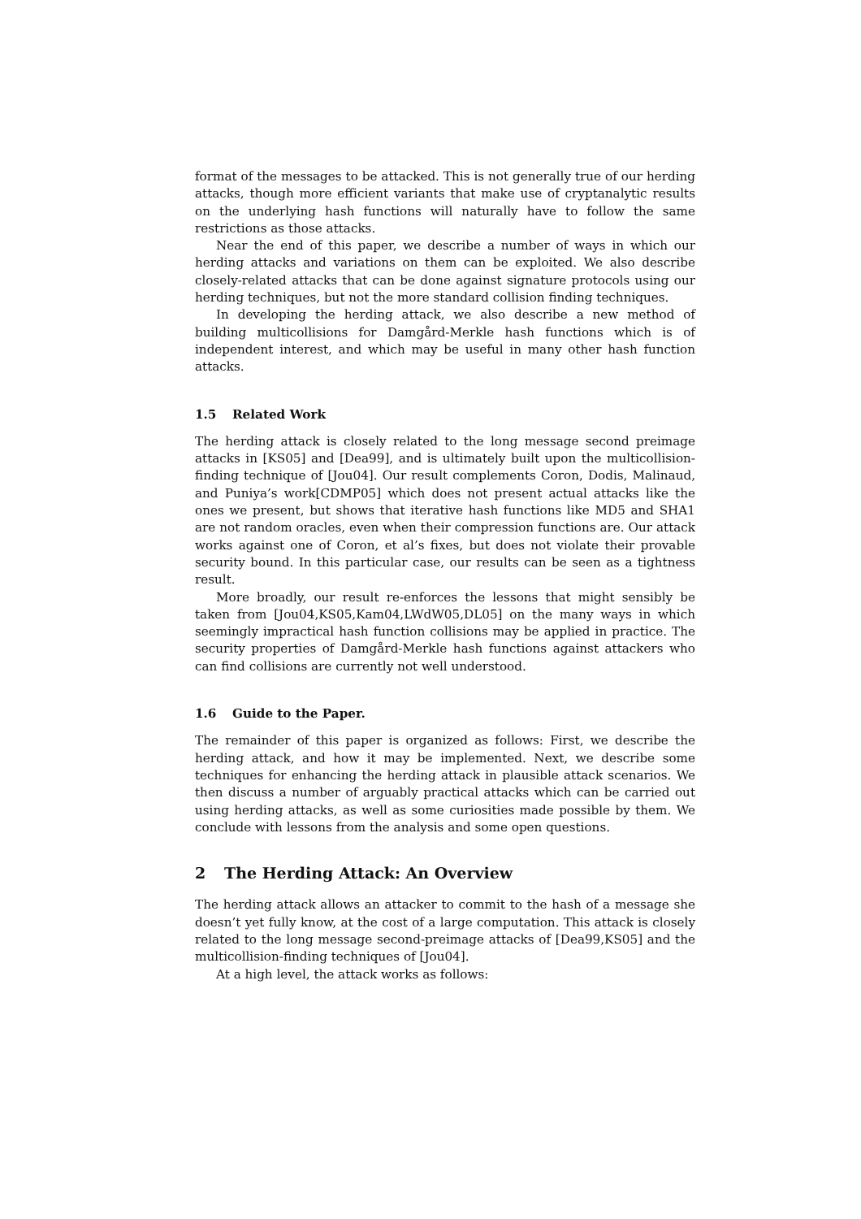format of the messages to be attacked. This is not generally true of our herding attacks, though more efficient variants that make use of cryptanalytic results on the underlying hash functions will naturally have to follow the same restrictions as those attacks.
Near the end of this paper, we describe a number of ways in which our herding attacks and variations on them can be exploited. We also describe closely-related attacks that can be done against signature protocols using our herding techniques, but not the more standard collision finding techniques.
In developing the herding attack, we also describe a new method of building multicollisions for Damgård-Merkle hash functions which is of independent interest, and which may be useful in many other hash function attacks.
1.5 Related Work
The herding attack is closely related to the long message second preimage attacks in [KS05] and [Dea99], and is ultimately built upon the multicollision-finding technique of [Jou04]. Our result complements Coron, Dodis, Malinaud, and Puniya’s work[CDMP05] which does not present actual attacks like the ones we present, but shows that iterative hash functions like MD5 and SHA1 are not random oracles, even when their compression functions are. Our attack works against one of Coron, et al’s fixes, but does not violate their provable security bound. In this particular case, our results can be seen as a tightness result.
More broadly, our result re-enforces the lessons that might sensibly be taken from [Jou04,KS05,Kam04,LWdW05,DL05] on the many ways in which seemingly impractical hash function collisions may be applied in practice. The security properties of Damgård-Merkle hash functions against attackers who can find collisions are currently not well understood.
1.6 Guide to the Paper.
The remainder of this paper is organized as follows: First, we describe the herding attack, and how it may be implemented. Next, we describe some techniques for enhancing the herding attack in plausible attack scenarios. We then discuss a number of arguably practical attacks which can be carried out using herding attacks, as well as some curiosities made possible by them. We conclude with lessons from the analysis and some open questions.
2 The Herding Attack: An Overview
The herding attack allows an attacker to commit to the hash of a message she doesn’t yet fully know, at the cost of a large computation. This attack is closely related to the long message second-preimage attacks of [Dea99,KS05] and the multicollision-finding techniques of [Jou04].
At a high level, the attack works as follows: